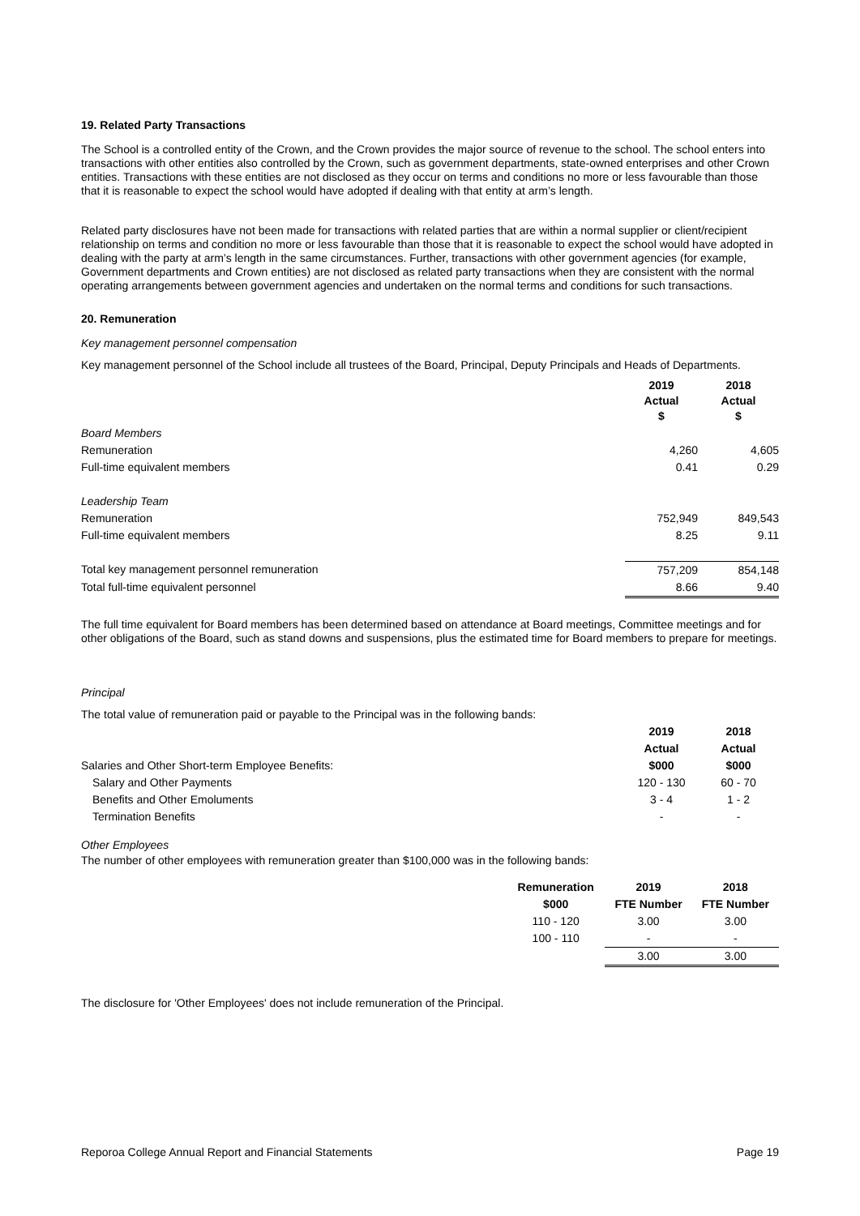19. Related Party Transactions
The School is a controlled entity of the Crown, and the Crown provides the major source of revenue to the school. The school enters into transactions with other entities also controlled by the Crown, such as government departments, state-owned enterprises and other Crown entities. Transactions with these entities are not disclosed as they occur on terms and conditions no more or less favourable than those that it is reasonable to expect the school would have adopted if dealing with that entity at arm’s length.
Related party disclosures have not been made for transactions with related parties that are within a normal supplier or client/recipient relationship on terms and condition no more or less favourable than those that it is reasonable to expect the school would have adopted in dealing with the party at arm’s length in the same circumstances. Further, transactions with other government agencies (for example, Government departments and Crown entities) are not disclosed as related party transactions when they are consistent with the normal operating arrangements between government agencies and undertaken on the normal terms and conditions for such transactions.
20. Remuneration
Key management personnel compensation
Key management personnel of the School include all trustees of the Board, Principal, Deputy Principals and Heads of Departments.
| | 2019 Actual $ | 2018 Actual $ |
| --- | --- | --- |
| Board Members | | |
| Remuneration | 4,260 | 4,605 |
| Full-time equivalent members | 0.41 | 0.29 |
| Leadership Team | | |
| Remuneration | 752,949 | 849,543 |
| Full-time equivalent members | 8.25 | 9.11 |
| Total key management personnel remuneration | 757,209 | 854,148 |
| Total full-time equivalent personnel | 8.66 | 9.40 |
The full time equivalent for Board members has been determined based on attendance at Board meetings, Committee meetings and for other obligations of the Board, such as stand downs and suspensions, plus the estimated time for Board members to prepare for meetings.
Principal
The total value of remuneration paid or payable to the Principal was in the following bands:
| | 2019 | 2018 |
| --- | --- | --- |
| | Actual | Actual |
| Salaries and Other Short-term Employee Benefits: | $000 | $000 |
| Salary and Other Payments | 120 - 130 | 60 - 70 |
| Benefits and Other Emoluments | 3 - 4 | 1 - 2 |
| Termination Benefits | - | - |
Other Employees
The number of other employees with remuneration greater than $100,000 was in the following bands:
| Remuneration | 2019 | 2018 |
| --- | --- | --- |
| $000 | FTE Number | FTE Number |
| 110 - 120 | 3.00 | 3.00 |
| 100 - 110 | - | - |
| | 3.00 | 3.00 |
The disclosure for 'Other Employees' does not include remuneration of the Principal.
Reporoa College Annual Report and Financial Statements Page 19